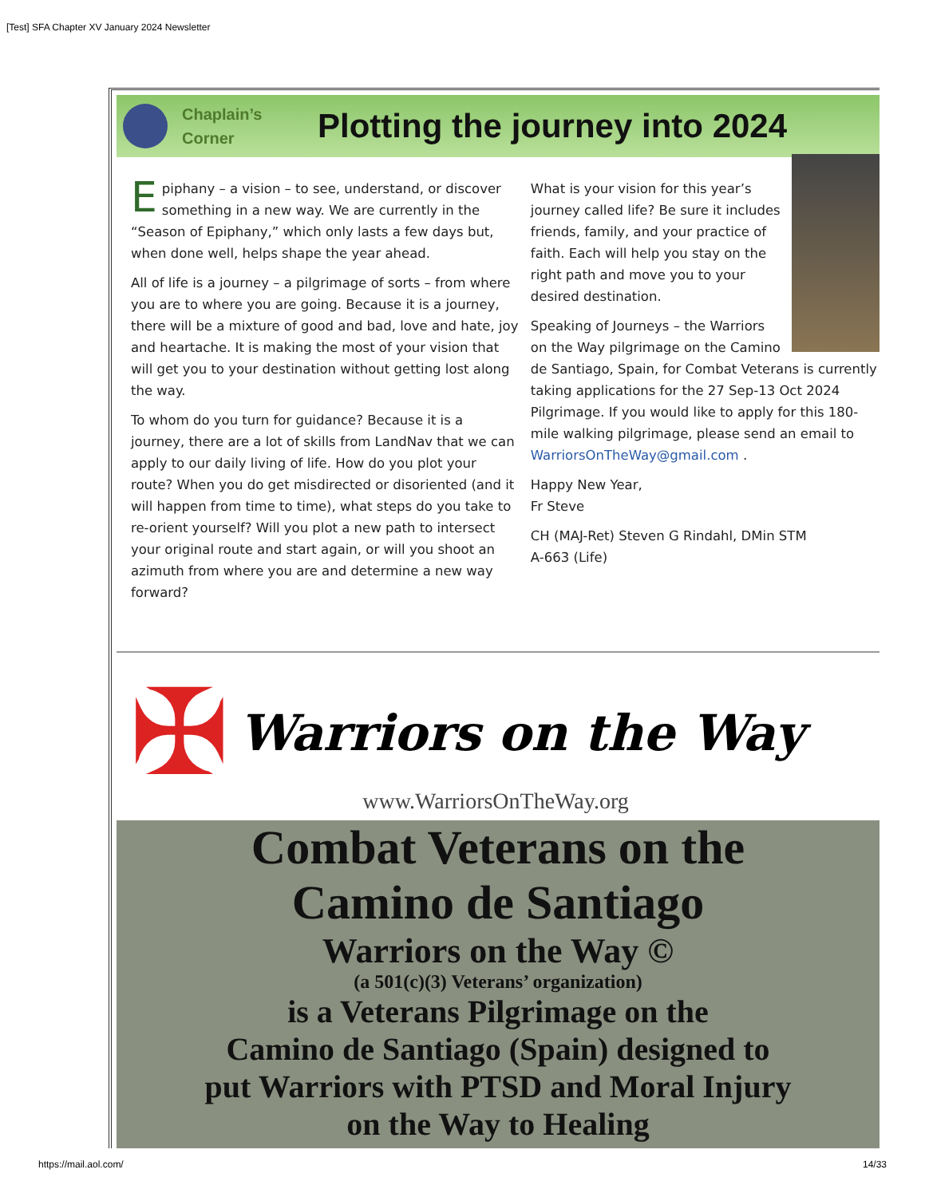[Test] SFA Chapter XV January 2024 Newsletter
Chaplain’s
Corner
Plotting the journey into 2024
Epiphany – a vision – to see, understand, or discover something in a new way. We are currently in the “Season of Epiphany,” which only lasts a few days but, when done well, helps shape the year ahead.
All of life is a journey – a pilgrimage of sorts – from where you are to where you are going. Because it is a journey, there will be a mixture of good and bad, love and hate, joy and heartache. It is making the most of your vision that will get you to your destination without getting lost along the way.
To whom do you turn for guidance? Because it is a journey, there are a lot of skills from LandNav that we can apply to our daily living of life. How do you plot your route? When you do get misdirected or disoriented (and it will happen from time to time), what steps do you take to re-orient yourself? Will you plot a new path to intersect your original route and start again, or will you shoot an azimuth from where you are and determine a new way forward?
What is your vision for this year’s journey called life? Be sure it includes friends, family, and your practice of faith. Each will help you stay on the right path and move you to your desired destination.
Speaking of Journeys – the Warriors on the Way pilgrimage on the Camino de Santiago, Spain, for Combat Veterans is currently taking applications for the 27 Sep-13 Oct 2024 Pilgrimage. If you would like to apply for this 180-mile walking pilgrimage, please send an email to WarriorsOnTheWay@gmail.com .
Happy New Year,
Fr Steve
CH (MAJ-Ret) Steven G Rindahl, DMin STM
A-663 (Life)
✠
Warriors on the Way
www.WarriorsOnTheWay.org
Combat Veterans on the
Camino de Santiago
Warriors on the Way ©
(a 501(c)(3) Veterans’ organization)
is a Veterans Pilgrimage on the
Camino de Santiago (Spain) designed to
put Warriors with PTSD and Moral Injury
on the Way to Healing
https://mail.aol.com/ 14/33